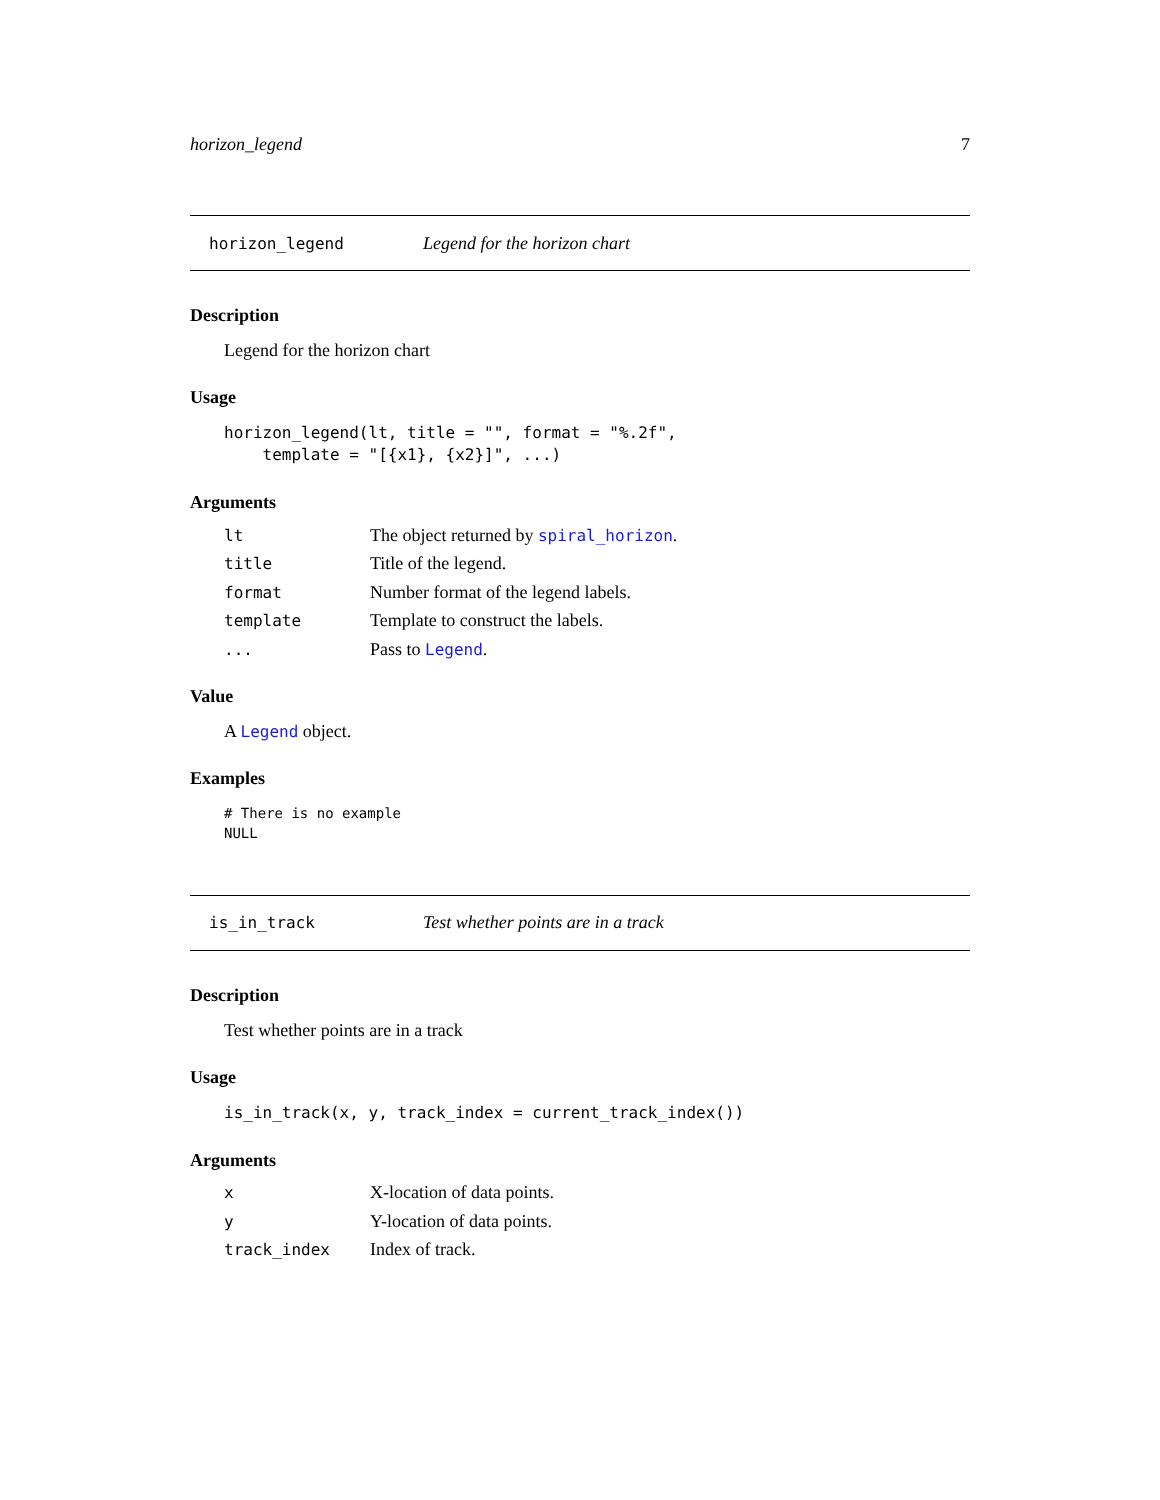horizon_legend 7
horizon_legend Legend for the horizon chart
Description
Legend for the horizon chart
Usage
horizon_legend(lt, title = "", format = "%.2f",
    template = "[{x1}, {x2}]", ...)
Arguments
| lt | The object returned by spiral_horizon . |
| title | Title of the legend. |
| format | Number format of the legend labels. |
| template | Template to construct the labels. |
| ... | Pass to Legend . |
Value
A Legend object.
Examples
# There is no example
NULL
is_in_track Test whether points are in a track
Description
Test whether points are in a track
Usage
is_in_track(x, y, track_index = current_track_index())
Arguments
| x | X-location of data points. |
| y | Y-location of data points. |
| track_index | Index of track. |